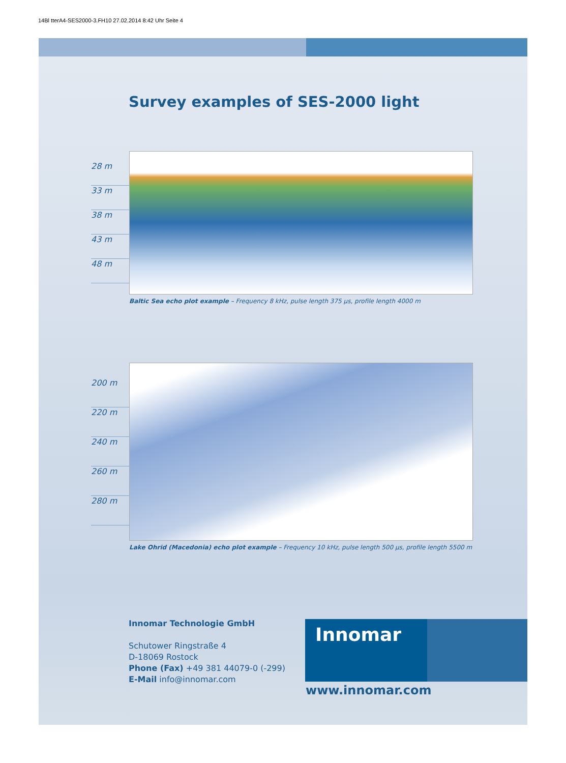14Bl tterA4-SES2000-3.FH10 27.02.2014 8:42 Uhr Seite 4
Survey examples of SES-2000 light
28 m
33 m
38 m
43 m
48 m
Baltic Sea echo plot example – Frequency 8 kHz, pulse length 375 µs, profile length 4000 m
200 m
220 m
240 m
260 m
280 m
Lake Ohrid (Macedonia) echo plot example – Frequency 10 kHz, pulse length 500 µs, profile length 5500 m
Innomar Technologie GmbH
Schutower Ringstraße 4
D-18069 Rostock
Phone (Fax) +49 381 44079-0 (-299)
E-Mail info@innomar.com
Innomar
www.innomar.com